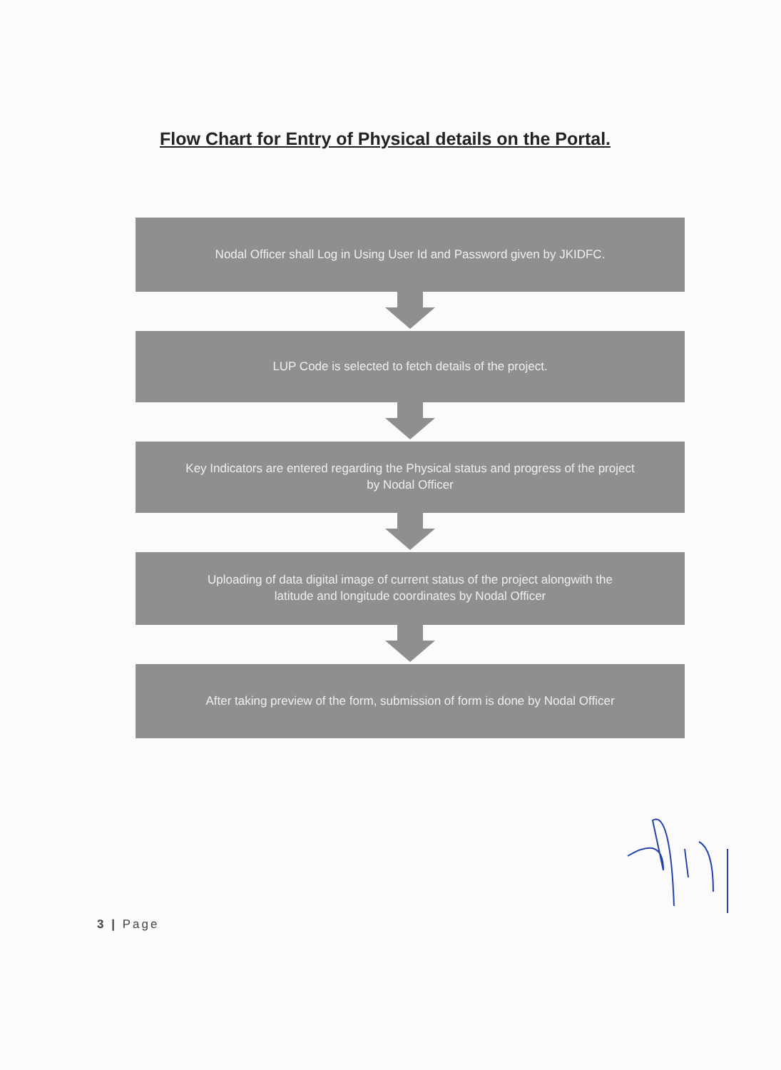Flow Chart for Entry of Physical details on the Portal.
Nodal Officer shall Log in Using User Id and Password given by JKIDFC.
LUP Code is selected to fetch details of the project.
Key Indicators are entered regarding the Physical status and progress of the project
by Nodal Officer
Uploading of data digital image of current status of the project alongwith the
latitude and longitude coordinates by Nodal Officer
After taking preview of the form, submission of form is done by Nodal Officer
3 | Page